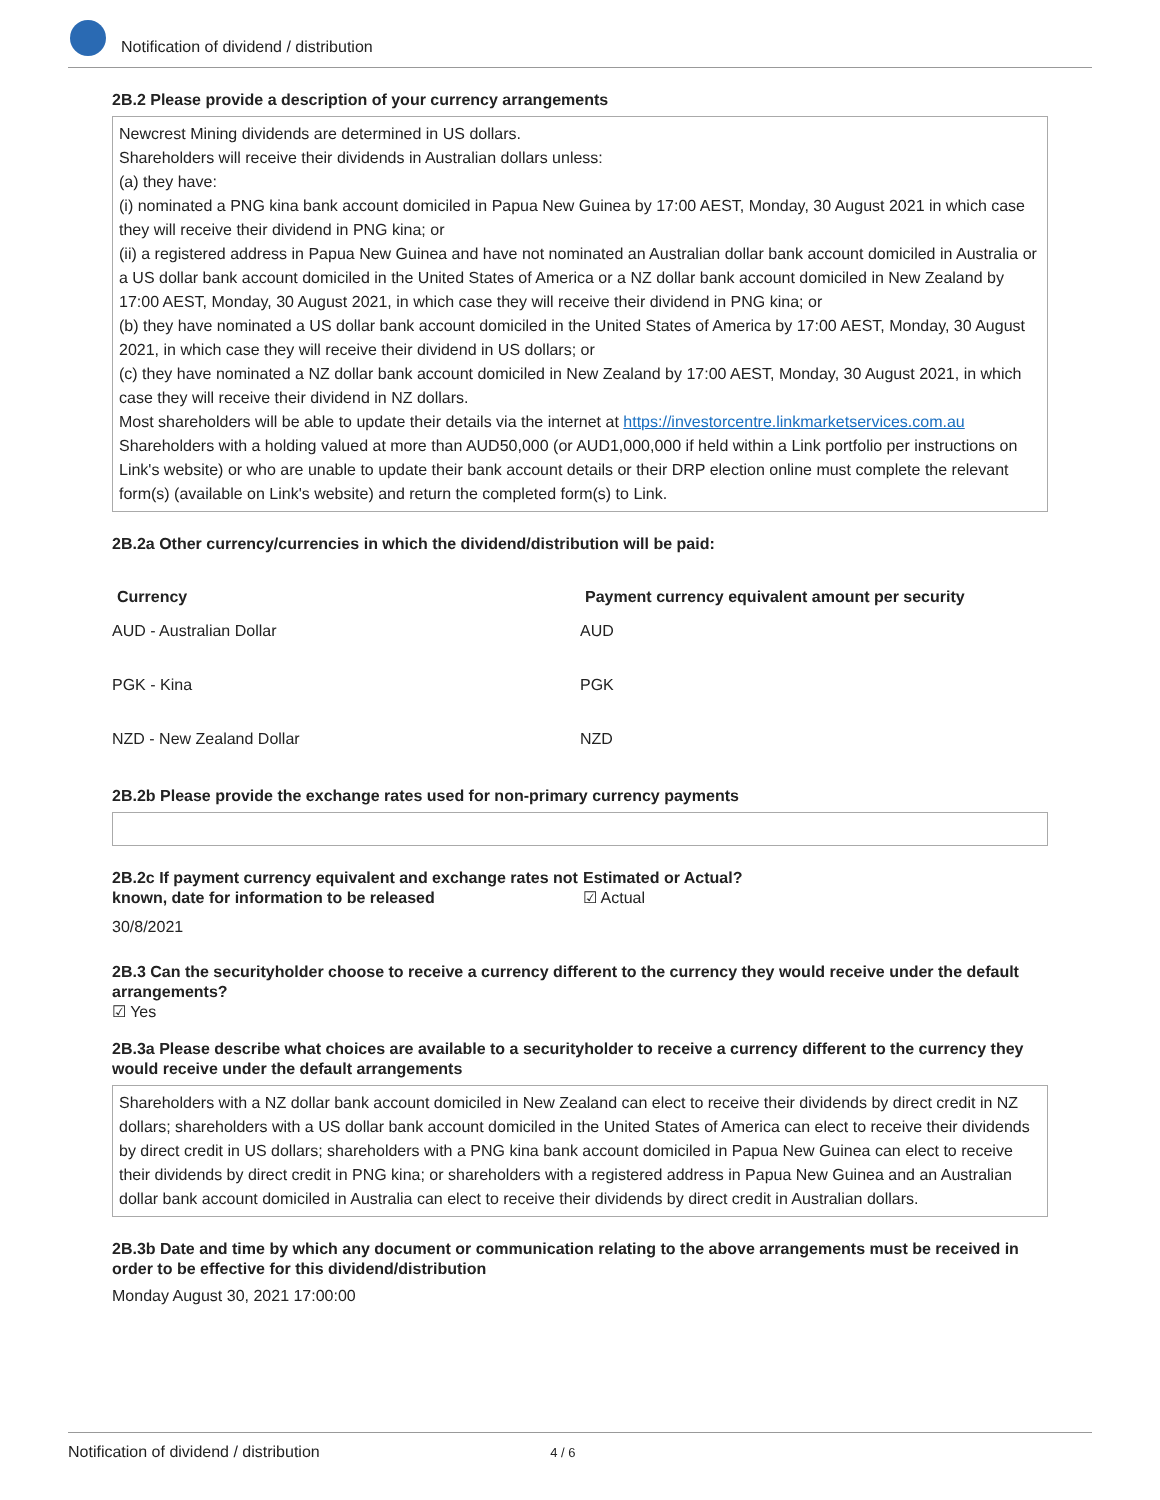Notification of dividend / distribution
2B.2 Please provide a description of your currency arrangements
Newcrest Mining dividends are determined in US dollars.
Shareholders will receive their dividends in Australian dollars unless:
(a) they have:
(i) nominated a PNG kina bank account domiciled in Papua New Guinea by 17:00 AEST, Monday, 30 August 2021 in which case they will receive their dividend in PNG kina; or
(ii) a registered address in Papua New Guinea and have not nominated an Australian dollar bank account domiciled in Australia or a US dollar bank account domiciled in the United States of America or a NZ dollar bank account domiciled in New Zealand by 17:00 AEST, Monday, 30 August 2021, in which case they will receive their dividend in PNG kina; or
(b) they have nominated a US dollar bank account domiciled in the United States of America by 17:00 AEST, Monday, 30 August 2021, in which case they will receive their dividend in US dollars; or
(c) they have nominated a NZ dollar bank account domiciled in New Zealand by 17:00 AEST, Monday, 30 August 2021, in which case they will receive their dividend in NZ dollars.
Most shareholders will be able to update their details via the internet at https://investorcentre.linkmarketservices.com.au
Shareholders with a holding valued at more than AUD50,000 (or AUD1,000,000 if held within a Link portfolio per instructions on Link's website) or who are unable to update their bank account details or their DRP election online must complete the relevant form(s) (available on Link's website) and return the completed form(s) to Link.
2B.2a Other currency/currencies in which the dividend/distribution will be paid:
| Currency | Payment currency equivalent amount per security |
| --- | --- |
| AUD - Australian Dollar | AUD |
| PGK - Kina | PGK |
| NZD - New Zealand Dollar | NZD |
2B.2b Please provide the exchange rates used for non-primary currency payments
2B.2c If payment currency equivalent and exchange rates not known, date for information to be released
Estimated or Actual?
☑ Actual
30/8/2021
2B.3 Can the securityholder choose to receive a currency different to the currency they would receive under the default arrangements?
☑ Yes
2B.3a Please describe what choices are available to a securityholder to receive a currency different to the currency they would receive under the default arrangements
Shareholders with a NZ dollar bank account domiciled in New Zealand can elect to receive their dividends by direct credit in NZ dollars; shareholders with a US dollar bank account domiciled in the United States of America can elect to receive their dividends by direct credit in US dollars; shareholders with a PNG kina bank account domiciled in Papua New Guinea can elect to receive their dividends by direct credit in PNG kina; or shareholders with a registered address in Papua New Guinea and an Australian dollar bank account domiciled in Australia can elect to receive their dividends by direct credit in Australian dollars.
2B.3b Date and time by which any document or communication relating to the above arrangements must be received in order to be effective for this dividend/distribution
Monday August 30, 2021 17:00:00
Notification of dividend / distribution 4 / 6